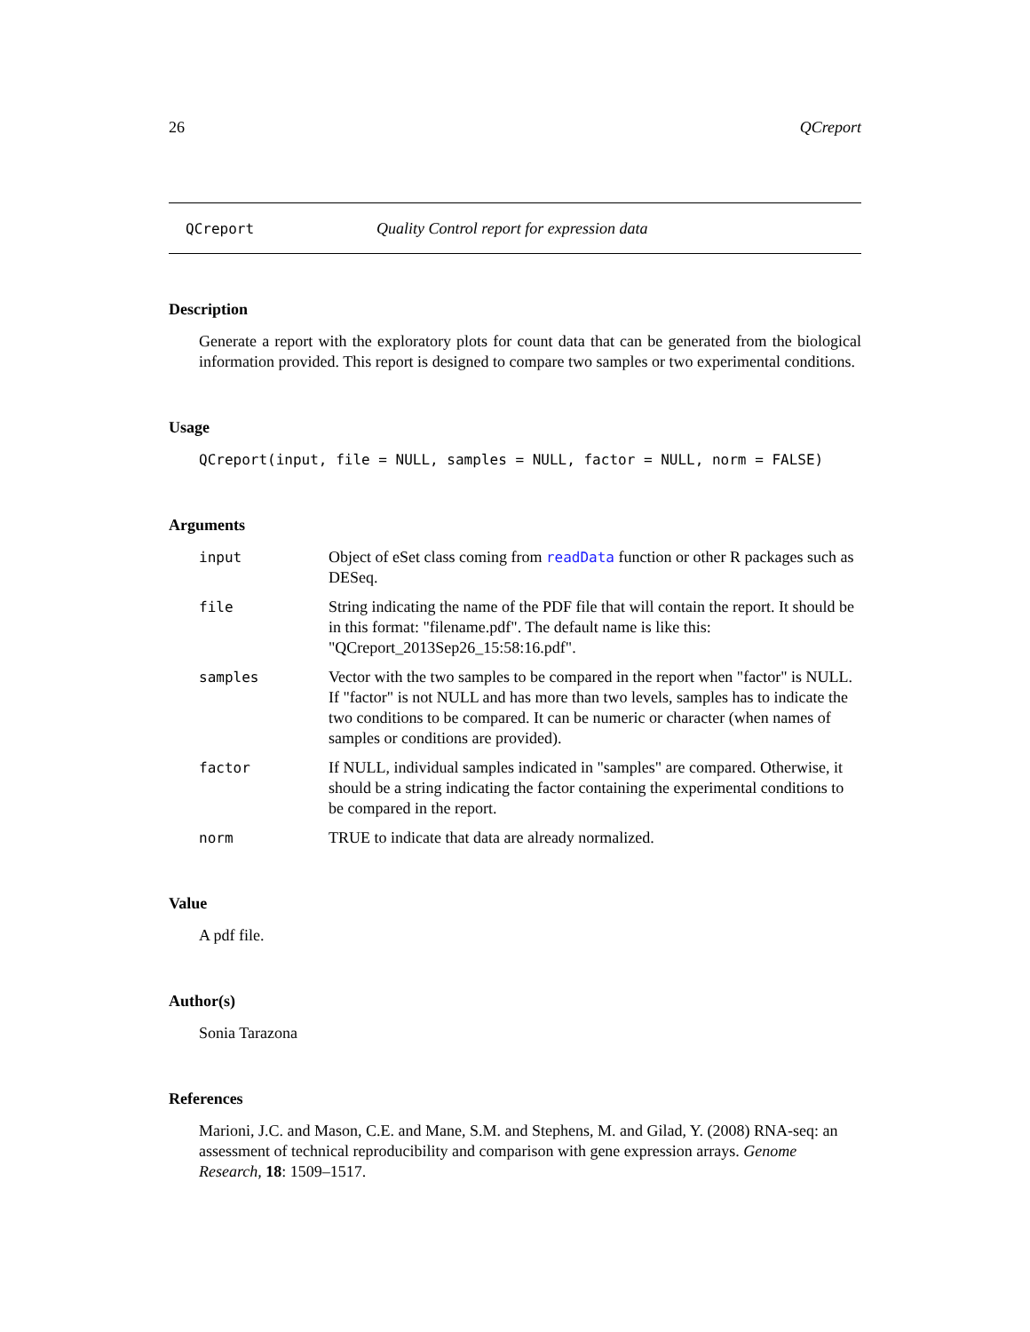26 QCreport
QCreport Quality Control report for expression data
Description
Generate a report with the exploratory plots for count data that can be generated from the biological information provided. This report is designed to compare two samples or two experimental conditions.
Usage
QCreport(input, file = NULL, samples = NULL, factor = NULL, norm = FALSE)
Arguments
input Object of eSet class coming from readData function or other R packages such as DESeq.
file String indicating the name of the PDF file that will contain the report. It should be in this format: "filename.pdf". The default name is like this: "QCreport_2013Sep26_15:58:16.pdf".
samples Vector with the two samples to be compared in the report when "factor" is NULL. If "factor" is not NULL and has more than two levels, samples has to indicate the two conditions to be compared. It can be numeric or character (when names of samples or conditions are provided).
factor If NULL, individual samples indicated in "samples" are compared. Otherwise, it should be a string indicating the factor containing the experimental conditions to be compared in the report.
norm TRUE to indicate that data are already normalized.
Value
A pdf file.
Author(s)
Sonia Tarazona
References
Marioni, J.C. and Mason, C.E. and Mane, S.M. and Stephens, M. and Gilad, Y. (2008) RNA-seq: an assessment of technical reproducibility and comparison with gene expression arrays. Genome Research, 18: 1509–1517.